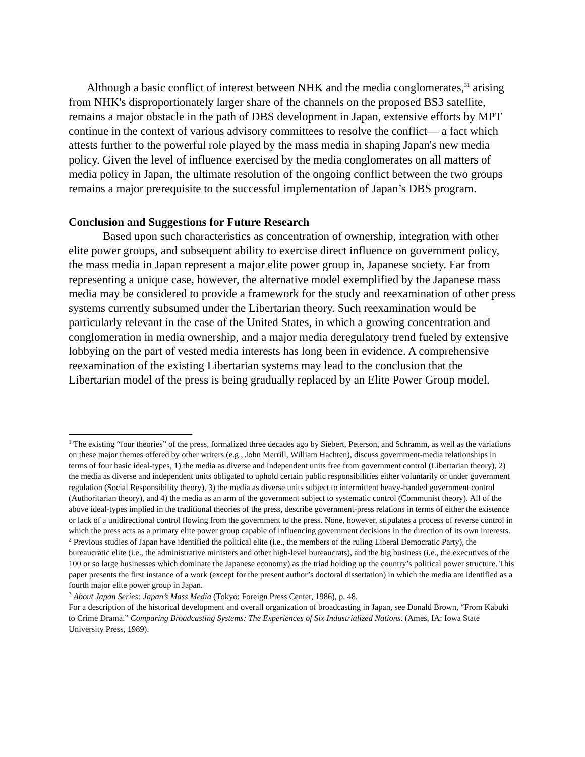Although a basic conflict of interest between NHK and the media conglomerates,<sup>31</sup> arising from NHK's disproportionately larger share of the channels on the proposed BS3 satellite, remains a major obstacle in the path of DBS development in Japan, extensive efforts by MPT continue in the context of various advisory committees to resolve the conflict— a fact which attests further to the powerful role played by the mass media in shaping Japan's new media policy. Given the level of influence exercised by the media conglomerates on all matters of media policy in Japan, the ultimate resolution of the ongoing conflict between the two groups remains a major prerequisite to the successful implementation of Japan’s DBS program.
Conclusion and Suggestions for Future Research
Based upon such characteristics as concentration of ownership, integration with other elite power groups, and subsequent ability to exercise direct influence on government policy, the mass media in Japan represent a major elite power group in, Japanese society. Far from representing a unique case, however, the alternative model exemplified by the Japanese mass media may be considered to provide a framework for the study and reexamination of other press systems currently subsumed under the Libertarian theory. Such reexamination would be particularly relevant in the case of the United States, in which a growing concentration and conglomeration in media ownership, and a major media deregulatory trend fueled by extensive lobbying on the part of vested media interests has long been in evidence. A comprehensive reexamination of the existing Libertarian systems may lead to the conclusion that the Libertarian model of the press is being gradually replaced by an Elite Power Group model.
<sup>1</sup> The existing “four theories” of the press, formalized three decades ago by Siebert, Peterson, and Schramm, as well as the variations on these major themes offered by other writers (e.g., John Merrill, William Hachten), discuss government-media relationships in terms of four basic ideal-types, 1) the media as diverse and independent units free from government control (Libertarian theory), 2) the media as diverse and independent units obligated to uphold certain public responsibilities either voluntarily or under government regulation (Social Responsibility theory), 3) the media as diverse units subject to intermittent heavy-handed government control (Authoritarian theory), and 4) the media as an arm of the government subject to systematic control (Communist theory). All of the above ideal-types implied in the traditional theories of the press, describe government-press relations in terms of either the existence or lack of a unidirectional control flowing from the government to the press. None, however, stipulates a process of reverse control in which the press acts as a primary elite power group capable of influencing government decisions in the direction of its own interests.
<sup>2</sup> Previous studies of Japan have identified the political elite (i.e., the members of the ruling Liberal Democratic Party), the bureaucratic elite (i.e., the administrative ministers and other high-level bureaucrats), and the big business (i.e., the executives of the 100 or so large businesses which dominate the Japanese economy) as the triad holding up the country’s political power structure. This paper presents the first instance of a work (except for the present author’s doctoral dissertation) in which the media are identified as a fourth major elite power group in Japan.
<sup>3</sup> About Japan Series: Japan’s Mass Media (Tokyo: Foreign Press Center, 1986), p. 48.
For a description of the historical development and overall organization of broadcasting in Japan, see Donald Brown, “From Kabuki to Crime Drama.” Comparing Broadcasting Systems: The Experiences of Six Industrialized Nations. (Ames, IA: Iowa State University Press, 1989).